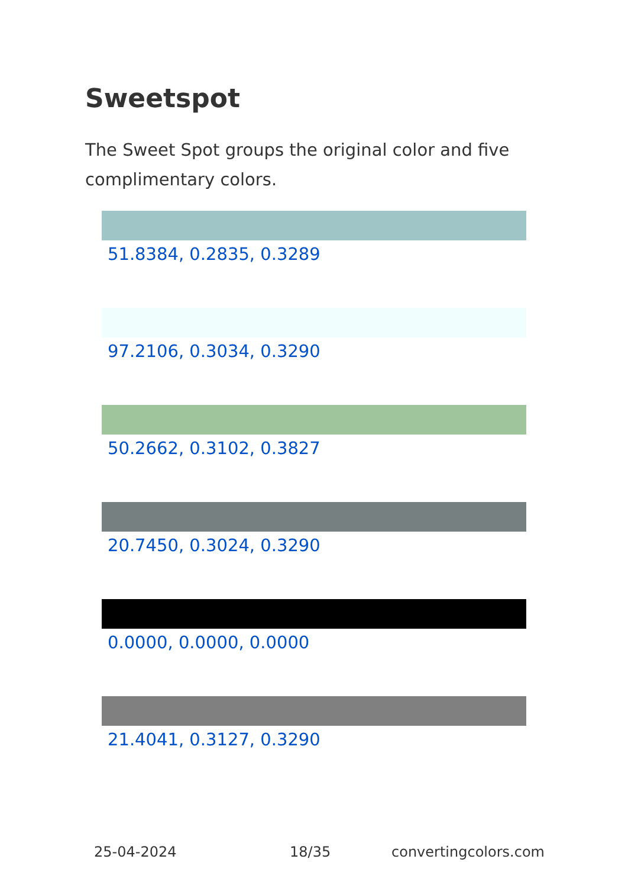Sweetspot
The Sweet Spot groups the original color and five complimentary colors.
51.8384, 0.2835, 0.3289
97.2106, 0.3034, 0.3290
50.2662, 0.3102, 0.3827
20.7450, 0.3024, 0.3290
0.0000, 0.0000, 0.0000
21.4041, 0.3127, 0.3290
25-04-2024 18/35 convertingcolors.com